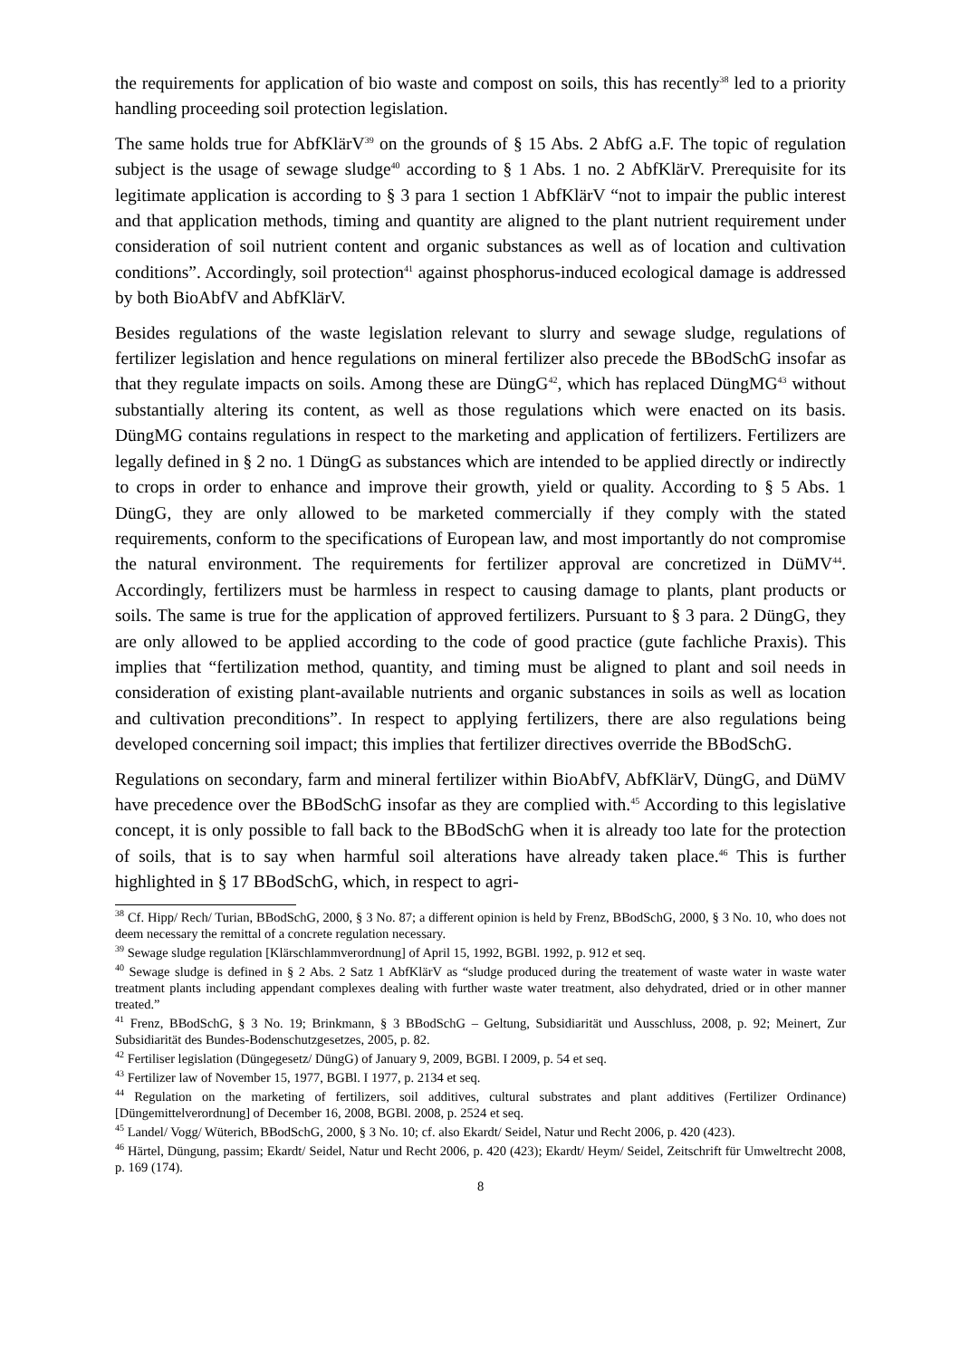the requirements for application of bio waste and compost on soils, this has recently<sup>38</sup> led to a priority handling proceeding soil protection legislation.
The same holds true for AbfKlärV<sup>39</sup> on the grounds of § 15 Abs. 2 AbfG a.F. The topic of regulation subject is the usage of sewage sludge<sup>40</sup> according to § 1 Abs. 1 no. 2 AbfKlärV. Prerequisite for its legitimate application is according to § 3 para 1 section 1 AbfKlärV “not to impair the public interest and that application methods, timing and quantity are aligned to the plant nutrient requirement under consideration of soil nutrient content and organic substances as well as of location and cultivation conditions”. Accordingly, soil protection<sup>41</sup> against phosphorus-induced ecological damage is addressed by both BioAbfV and AbfKlärV.
Besides regulations of the waste legislation relevant to slurry and sewage sludge, regulations of fertilizer legislation and hence regulations on mineral fertilizer also precede the BBodSchG insofar as that they regulate impacts on soils. Among these are DüngG<sup>42</sup>, which has replaced DüngMG<sup>43</sup> without substantially altering its content, as well as those regulations which were enacted on its basis. DüngMG contains regulations in respect to the marketing and application of fertilizers. Fertilizers are legally defined in § 2 no. 1 DüngG as substances which are intended to be applied directly or indirectly to crops in order to enhance and improve their growth, yield or quality. According to § 5 Abs. 1 DüngG, they are only allowed to be marketed commercially if they comply with the stated requirements, conform to the specifications of European law, and most importantly do not compromise the natural environment. The requirements for fertilizer approval are concretized in DüMV<sup>44</sup>. Accordingly, fertilizers must be harmless in respect to causing damage to plants, plant products or soils. The same is true for the application of approved fertilizers. Pursuant to § 3 para. 2 DüngG, they are only allowed to be applied according to the code of good practice (gute fachliche Praxis). This implies that “fertilization method, quantity, and timing must be aligned to plant and soil needs in consideration of existing plant-available nutrients and organic substances in soils as well as location and cultivation preconditions”. In respect to applying fertilizers, there are also regulations being developed concerning soil impact; this implies that fertilizer directives override the BBodSchG.
Regulations on secondary, farm and mineral fertilizer within BioAbfV, AbfKlärV, DüngG, and DüMV have precedence over the BBodSchG insofar as they are complied with.<sup>45</sup> According to this legislative concept, it is only possible to fall back to the BBodSchG when it is already too late for the protection of soils, that is to say when harmful soil alterations have already taken place.<sup>46</sup> This is further highlighted in § 17 BBodSchG, which, in respect to agri-
<sup>38</sup> Cf. Hipp/ Rech/ Turian, BBodSchG, 2000, § 3 No. 87; a different opinion is held by Frenz, BBodSchG, 2000, § 3 No. 10, who does not deem necessary the remittal of a concrete regulation necessary.
<sup>39</sup> Sewage sludge regulation [Klärschlammverordnung] of April 15, 1992, BGBl. 1992, p. 912 et seq.
<sup>40</sup> Sewage sludge is defined in § 2 Abs. 2 Satz 1 AbfKlärV as “sludge produced during the treatement of waste water in waste water treatment plants including appendant complexes dealing with further waste water treatment, also dehydrated, dried or in other manner treated.”
<sup>41</sup> Frenz, BBodSchG, § 3 No. 19; Brinkmann, § 3 BBodSchG – Geltung, Subsidiarität und Ausschluss, 2008, p. 92; Meinert, Zur Subsidiarität des Bundes-Bodenschutzgesetzes, 2005, p. 82.
<sup>42</sup> Fertiliser legislation (Düngegesetz/ DüngG) of January 9, 2009, BGBl. I 2009, p. 54 et seq.
<sup>43</sup> Fertilizer law of November 15, 1977, BGBl. I 1977, p. 2134 et seq.
<sup>44</sup> Regulation on the marketing of fertilizers, soil additives, cultural substrates and plant additives (Fertilizer Ordinance) [Düngemittelverordnung] of December 16, 2008, BGBl. 2008, p. 2524 et seq.
<sup>45</sup> Landel/ Vogg/ Wüterich, BBodSchG, 2000, § 3 No. 10; cf. also Ekardt/ Seidel, Natur und Recht 2006, p. 420 (423).
<sup>46</sup> Härtel, Düngung, passim; Ekardt/ Seidel, Natur und Recht 2006, p. 420 (423); Ekardt/ Heym/ Seidel, Zeitschrift für Umweltrecht 2008, p. 169 (174).
8